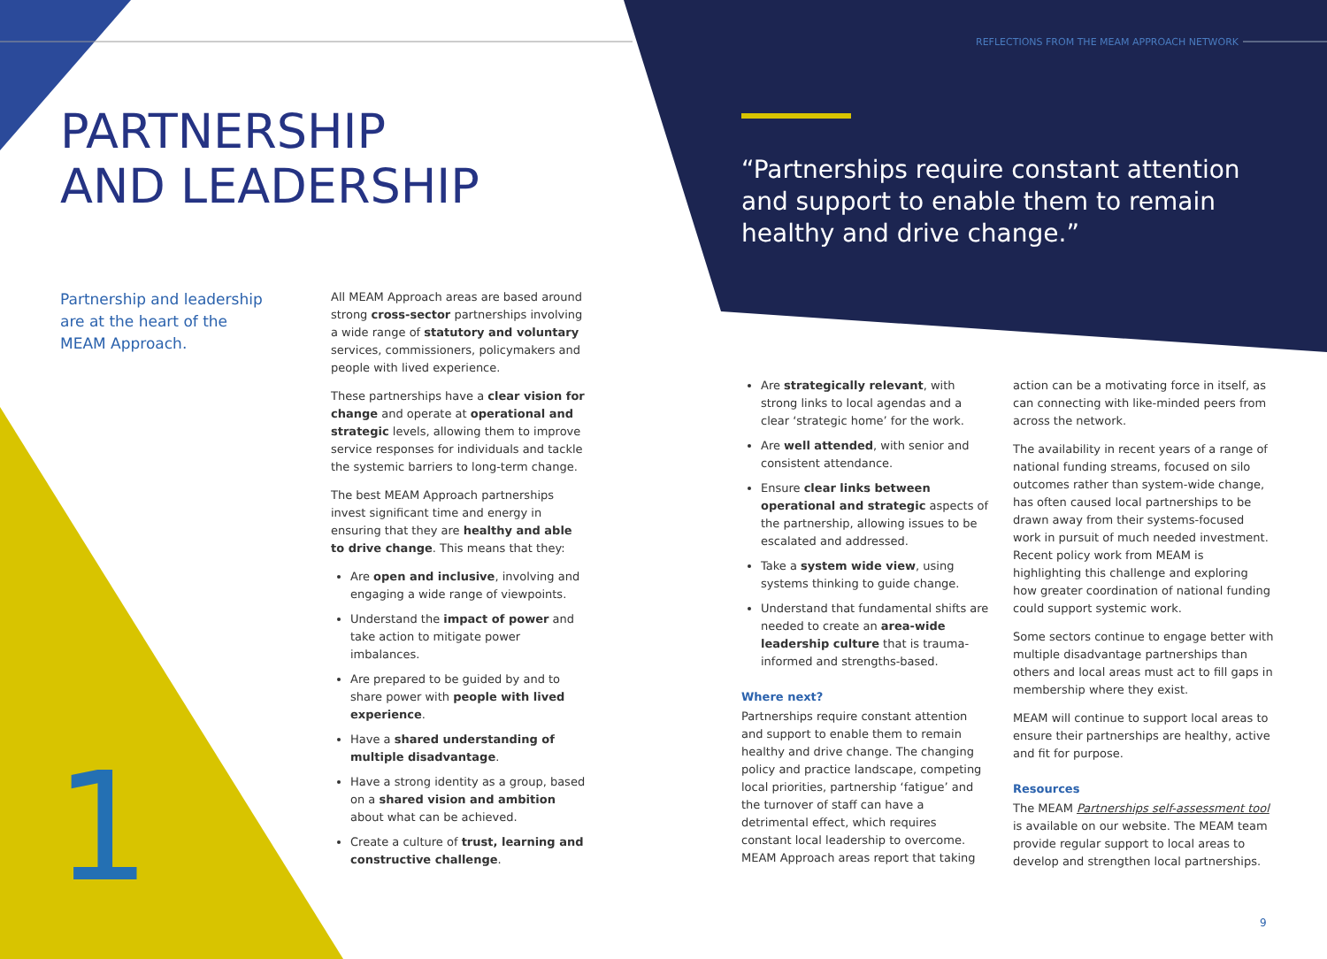REFLECTIONS FROM THE MEAM APPROACH NETWORK
PARTNERSHIP
AND LEADERSHIP
“Partnerships require constant attention and support to enable them to remain healthy and drive change.”
Partnership and leadership are at the heart of the MEAM Approach.
All MEAM Approach areas are based around strong cross-sector partnerships involving a wide range of statutory and voluntary services, commissioners, policymakers and people with lived experience.
These partnerships have a clear vision for change and operate at operational and strategic levels, allowing them to improve service responses for individuals and tackle the systemic barriers to long-term change.
The best MEAM Approach partnerships invest significant time and energy in ensuring that they are healthy and able to drive change. This means that they:
Are open and inclusive, involving and engaging a wide range of viewpoints.
Understand the impact of power and take action to mitigate power imbalances.
Are prepared to be guided by and to share power with people with lived experience.
Have a shared understanding of multiple disadvantage.
Have a strong identity as a group, based on a shared vision and ambition about what can be achieved.
Create a culture of trust, learning and constructive challenge.
Are strategically relevant, with strong links to local agendas and a clear ‘strategic home’ for the work.
Are well attended, with senior and consistent attendance.
Ensure clear links between operational and strategic aspects of the partnership, allowing issues to be escalated and addressed.
Take a system wide view, using systems thinking to guide change.
Understand that fundamental shifts are needed to create an area-wide leadership culture that is trauma-informed and strengths-based.
Where next?
Partnerships require constant attention and support to enable them to remain healthy and drive change. The changing policy and practice landscape, competing local priorities, partnership ‘fatigue’ and the turnover of staff can have a detrimental effect, which requires constant local leadership to overcome. MEAM Approach areas report that taking
action can be a motivating force in itself, as can connecting with like-minded peers from across the network.
The availability in recent years of a range of national funding streams, focused on silo outcomes rather than system-wide change, has often caused local partnerships to be drawn away from their systems-focused work in pursuit of much needed investment. Recent policy work from MEAM is highlighting this challenge and exploring how greater coordination of national funding could support systemic work.
Some sectors continue to engage better with multiple disadvantage partnerships than others and local areas must act to fill gaps in membership where they exist.
MEAM will continue to support local areas to ensure their partnerships are healthy, active and fit for purpose.
Resources
The MEAM Partnerships self-assessment tool is available on our website. The MEAM team provide regular support to local areas to develop and strengthen local partnerships.
1 9